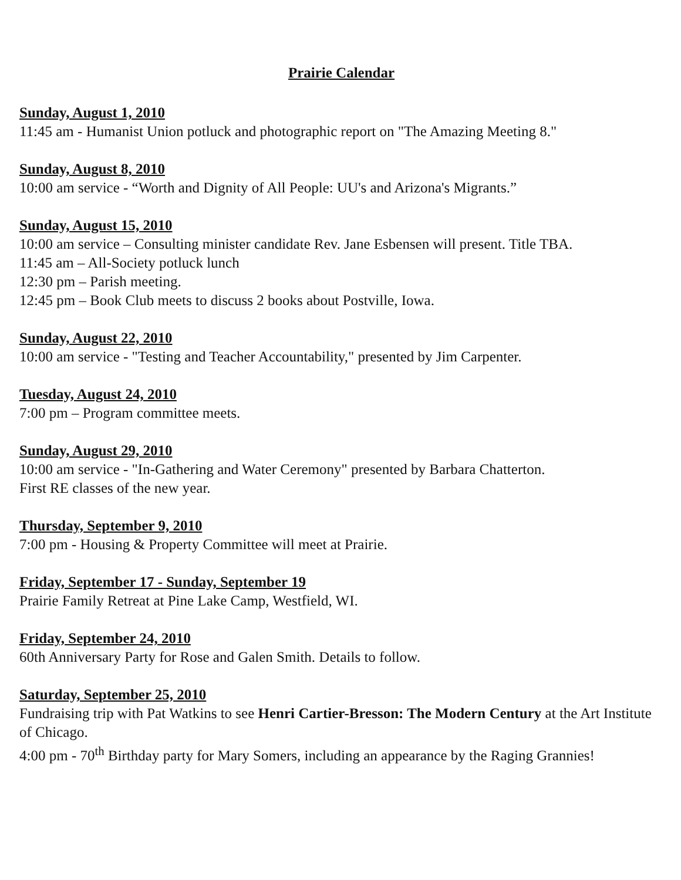Prairie Calendar
Sunday, August 1, 2010
11:45 am - Humanist Union potluck and photographic report on "The Amazing Meeting 8."
Sunday, August 8, 2010
10:00 am service - “Worth and Dignity of All People: UU's and Arizona's Migrants.”
Sunday, August 15, 2010
10:00 am service – Consulting minister candidate Rev. Jane Esbensen will present. Title TBA.
11:45 am – All-Society potluck lunch
12:30 pm – Parish meeting.
12:45 pm – Book Club meets to discuss 2 books about Postville, Iowa.
Sunday, August 22, 2010
10:00 am service - "Testing and Teacher Accountability," presented by Jim Carpenter.
Tuesday, August 24, 2010
7:00 pm – Program committee meets.
Sunday, August 29, 2010
10:00 am service - "In-Gathering and Water Ceremony" presented by Barbara Chatterton.
First RE classes of the new year.
Thursday, September 9, 2010
7:00 pm - Housing & Property Committee will meet at Prairie.
Friday, September 17 - Sunday, September 19
Prairie Family Retreat at Pine Lake Camp, Westfield, WI.
Friday, September 24, 2010
60th Anniversary Party for Rose and Galen Smith. Details to follow.
Saturday, September 25, 2010
Fundraising trip with Pat Watkins to see Henri Cartier-Bresson: The Modern Century at the Art Institute of Chicago.
4:00 pm - 70<sup>th</sup> Birthday party for Mary Somers, including an appearance by the Raging Grannies!